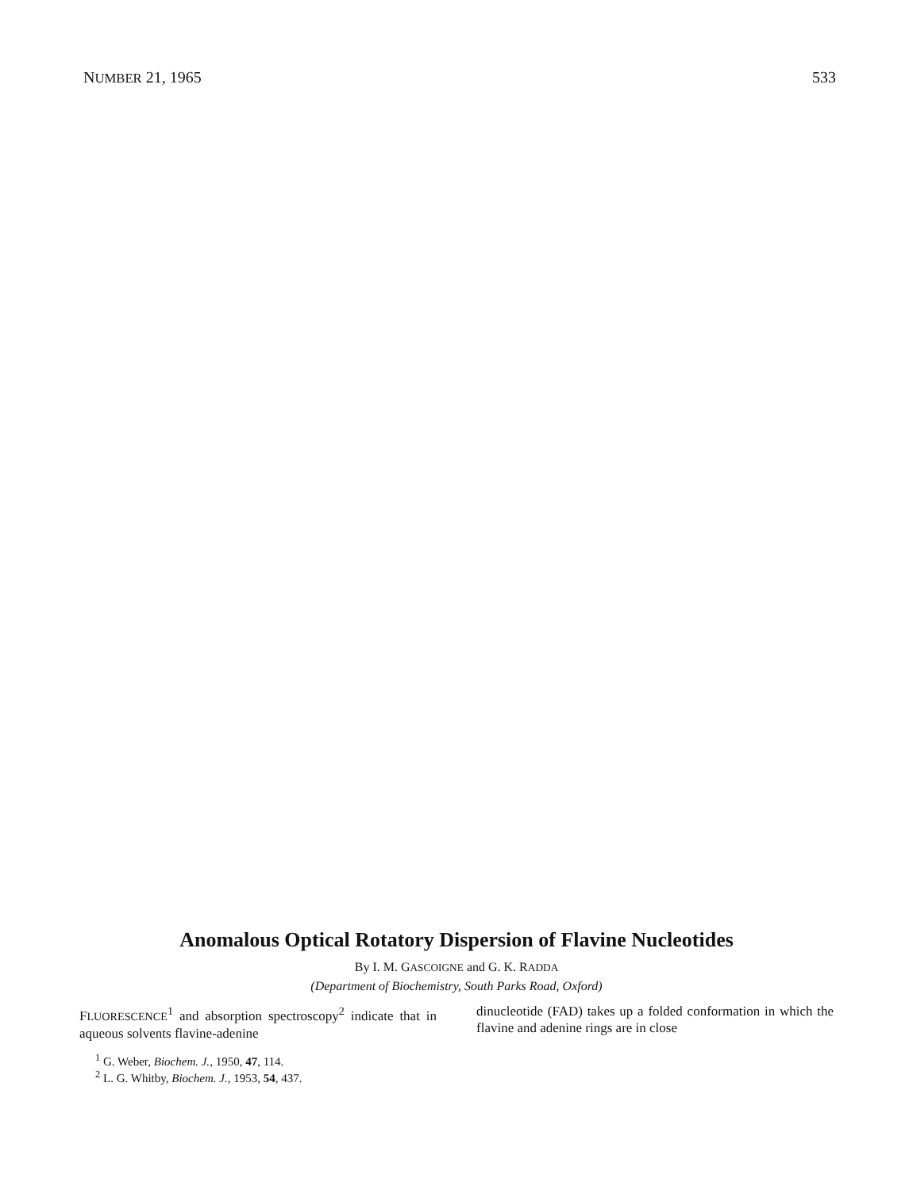NUMBER 21, 1965 533
Anomalous Optical Rotatory Dispersion of Flavine Nucleotides
By I. M. GASCOIGNE and G. K. RADDA
(Department of Biochemistry, South Parks Road, Oxford)
FLUORESCENCE<sup>1</sup> and absorption spectroscopy<sup>2</sup> indicate that in aqueous solvents flavine-adenine
dinucleotide (FAD) takes up a folded conformation in which the flavine and adenine rings are in close
<sup>1</sup> G. Weber, Biochem. J., 1950, 47, 114.
<sup>2</sup> L. G. Whitby, Biochem. J., 1953, 54, 437.